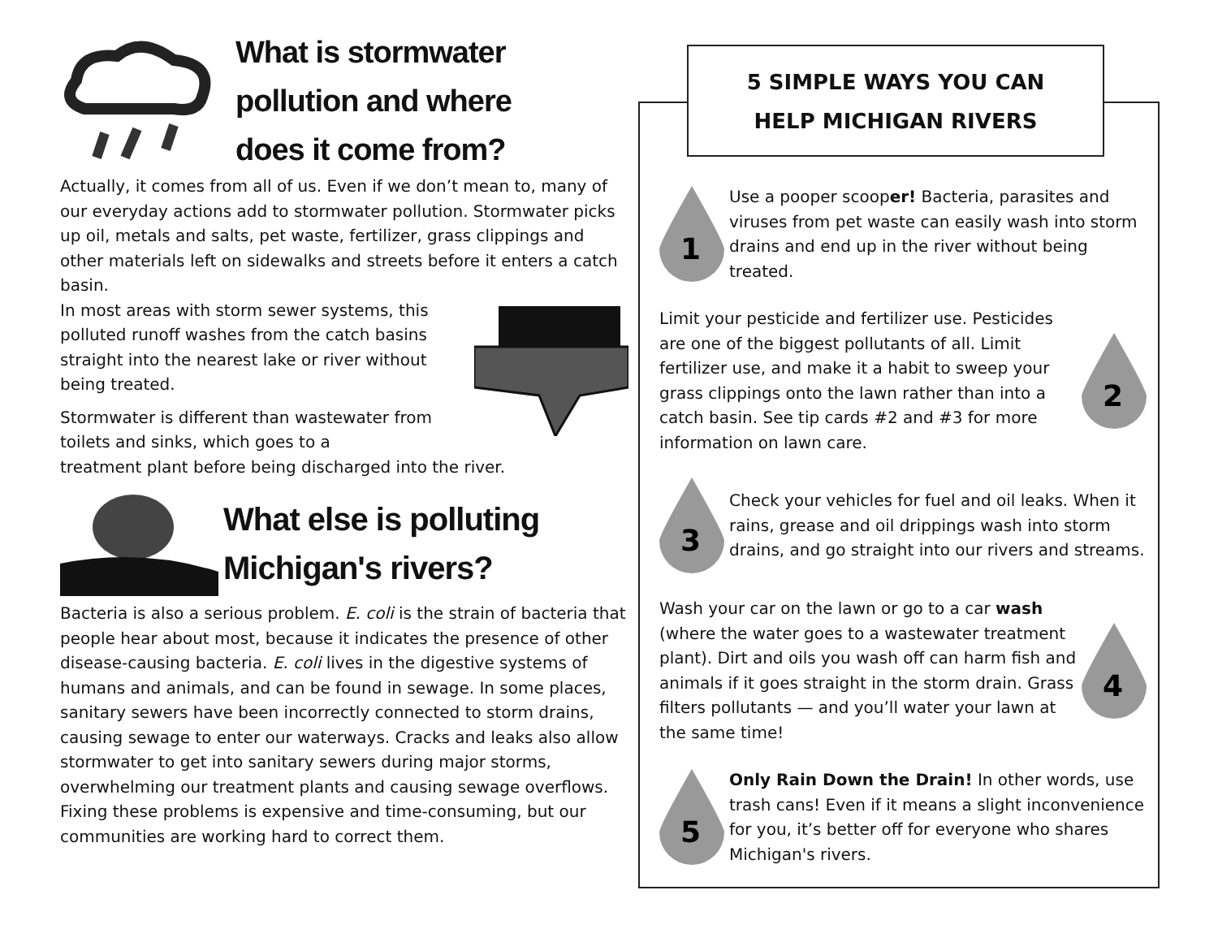What is stormwater
pollution and where
does it come from?
Actually, it comes from all of us. Even if we don’t mean to, many of our everyday actions add to stormwater pollution. Stormwater picks up oil, metals and salts, pet waste, fertilizer, grass clippings and other materials left on sidewalks and streets before it enters a catch basin.
In most areas with storm sewer systems, this polluted runoff washes from the catch basins straight into the nearest lake or river without being treated.
Stormwater is different than wastewater from toilets and sinks, which goes to a
treatment plant before being discharged into the river.
What else is polluting
Michigan's rivers?
Bacteria is also a serious problem. E. coli is the strain of bacteria that people hear about most, because it indicates the presence of other disease-causing bacteria. E. coli lives in the digestive systems of humans and animals, and can be found in sewage. In some places, sanitary sewers have been incorrectly connected to storm drains, causing sewage to enter our waterways. Cracks and leaks also allow stormwater to get into sanitary sewers during major storms, overwhelming our treatment plants and causing sewage overflows. Fixing these problems is expensive and time-consuming, but our communities are working hard to correct them.
5 SIMPLE WAYS YOU CAN
HELP MICHIGAN RIVERS
1
Use a pooper scooper! Bacteria, parasites and viruses from pet waste can easily wash into storm drains and end up in the river without being treated.
Limit your pesticide and fertilizer use. Pesticides are one of the biggest pollutants of all. Limit fertilizer use, and make it a habit to sweep your grass clippings onto the lawn rather than into a catch basin. See tip cards #2 and #3 for more information on lawn care.
2
3
Check your vehicles for fuel and oil leaks. When it rains, grease and oil drippings wash into storm drains, and go straight into our rivers and streams.
Wash your car on the lawn or go to a car wash (where the water goes to a wastewater treatment plant). Dirt and oils you wash off can harm fish and animals if it goes straight in the storm drain. Grass filters pollutants — and you’ll water your lawn at the same time!
4
5
Only Rain Down the Drain! In other words, use trash cans! Even if it means a slight inconvenience for you, it’s better off for everyone who shares Michigan's rivers.